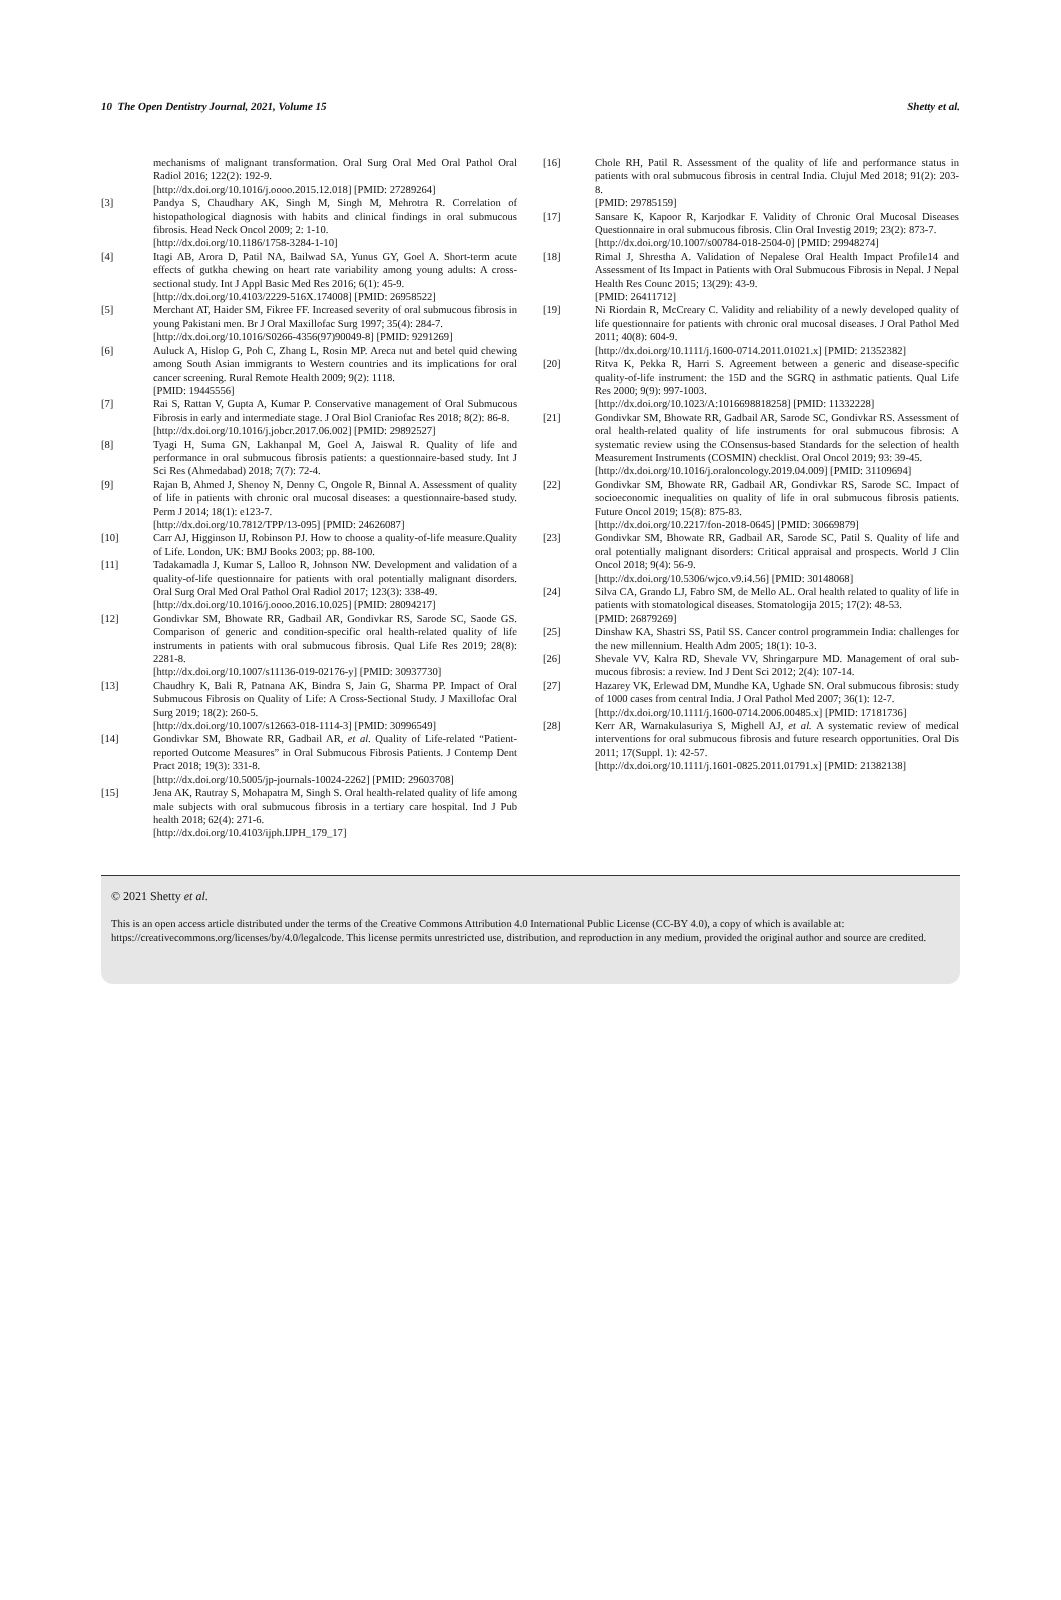10 The Open Dentistry Journal, 2021, Volume 15 Shetty et al.
mechanisms of malignant transformation. Oral Surg Oral Med Oral Pathol Oral Radiol 2016; 122(2): 192-9.
[http://dx.doi.org/10.1016/j.oooo.2015.12.018] [PMID: 27289264]
[3] Pandya S, Chaudhary AK, Singh M, Singh M, Mehrotra R. Correlation of histopathological diagnosis with habits and clinical findings in oral submucous fibrosis. Head Neck Oncol 2009; 2: 1-10.
[http://dx.doi.org/10.1186/1758-3284-1-10]
[4] Itagi AB, Arora D, Patil NA, Bailwad SA, Yunus GY, Goel A. Short-term acute effects of gutkha chewing on heart rate variability among young adults: A cross-sectional study. Int J Appl Basic Med Res 2016; 6(1): 45-9.
[http://dx.doi.org/10.4103/2229-516X.174008] [PMID: 26958522]
[5] Merchant AT, Haider SM, Fikree FF. Increased severity of oral submucous fibrosis in young Pakistani men. Br J Oral Maxillofac Surg 1997; 35(4): 284-7.
[http://dx.doi.org/10.1016/S0266-4356(97)90049-8] [PMID: 9291269]
[6] Auluck A, Hislop G, Poh C, Zhang L, Rosin MP. Areca nut and betel quid chewing among South Asian immigrants to Western countries and its implications for oral cancer screening. Rural Remote Health 2009; 9(2): 1118.
[PMID: 19445556]
[7] Rai S, Rattan V, Gupta A, Kumar P. Conservative management of Oral Submucous Fibrosis in early and intermediate stage. J Oral Biol Craniofac Res 2018; 8(2): 86-8.
[http://dx.doi.org/10.1016/j.jobcr.2017.06.002] [PMID: 29892527]
[8] Tyagi H, Suma GN, Lakhanpal M, Goel A, Jaiswal R. Quality of life and performance in oral submucous fibrosis patients: a questionnaire-based study. Int J Sci Res (Ahmedabad) 2018; 7(7): 72-4.
[9] Rajan B, Ahmed J, Shenoy N, Denny C, Ongole R, Binnal A. Assessment of quality of life in patients with chronic oral mucosal diseases: a questionnaire-based study. Perm J 2014; 18(1): e123-7.
[http://dx.doi.org/10.7812/TPP/13-095] [PMID: 24626087]
[10] Carr AJ, Higginson IJ, Robinson PJ. How to choose a quality-of-life measure.Quality of Life. London, UK: BMJ Books 2003; pp. 88-100.
[11] Tadakamadla J, Kumar S, Lalloo R, Johnson NW. Development and validation of a quality-of-life questionnaire for patients with oral potentially malignant disorders. Oral Surg Oral Med Oral Pathol Oral Radiol 2017; 123(3): 338-49.
[http://dx.doi.org/10.1016/j.oooo.2016.10.025] [PMID: 28094217]
[12] Gondivkar SM, Bhowate RR, Gadbail AR, Gondivkar RS, Sarode SC, Saode GS. Comparison of generic and condition-specific oral health-related quality of life instruments in patients with oral submucous fibrosis. Qual Life Res 2019; 28(8): 2281-8.
[http://dx.doi.org/10.1007/s11136-019-02176-y] [PMID: 30937730]
[13] Chaudhry K, Bali R, Patnana AK, Bindra S, Jain G, Sharma PP. Impact of Oral Submucous Fibrosis on Quality of Life: A Cross-Sectional Study. J Maxillofac Oral Surg 2019; 18(2): 260-5.
[http://dx.doi.org/10.1007/s12663-018-1114-3] [PMID: 30996549]
[14] Gondivkar SM, Bhowate RR, Gadbail AR, et al. Quality of Life-related “Patient-reported Outcome Measures” in Oral Submucous Fibrosis Patients. J Contemp Dent Pract 2018; 19(3): 331-8.
[http://dx.doi.org/10.5005/jp-journals-10024-2262] [PMID: 29603708]
[15] Jena AK, Rautray S, Mohapatra M, Singh S. Oral health-related quality of life among male subjects with oral submucous fibrosis in a tertiary care hospital. Ind J Pub health 2018; 62(4): 271-6.
[http://dx.doi.org/10.4103/ijph.IJPH_179_17]
[16] Chole RH, Patil R. Assessment of the quality of life and performance status in patients with oral submucous fibrosis in central India. Clujul Med 2018; 91(2): 203-8.
[PMID: 29785159]
[17] Sansare K, Kapoor R, Karjodkar F. Validity of Chronic Oral Mucosal Diseases Questionnaire in oral submucous fibrosis. Clin Oral Investig 2019; 23(2): 873-7.
[http://dx.doi.org/10.1007/s00784-018-2504-0] [PMID: 29948274]
[18] Rimal J, Shrestha A. Validation of Nepalese Oral Health Impact Profile14 and Assessment of Its Impact in Patients with Oral Submucous Fibrosis in Nepal. J Nepal Health Res Counc 2015; 13(29): 43-9.
[PMID: 26411712]
[19] Ni Riordain R, McCreary C. Validity and reliability of a newly developed quality of life questionnaire for patients with chronic oral mucosal diseases. J Oral Pathol Med 2011; 40(8): 604-9.
[http://dx.doi.org/10.1111/j.1600-0714.2011.01021.x] [PMID: 21352382]
[20] Ritva K, Pekka R, Harri S. Agreement between a generic and disease-specific quality-of-life instrument: the 15D and the SGRQ in asthmatic patients. Qual Life Res 2000; 9(9): 997-1003.
[http://dx.doi.org/10.1023/A:1016698818258] [PMID: 11332228]
[21] Gondivkar SM, Bhowate RR, Gadbail AR, Sarode SC, Gondivkar RS. Assessment of oral health-related quality of life instruments for oral submucous fibrosis: A systematic review using the COnsensus-based Standards for the selection of health Measurement Instruments (COSMIN) checklist. Oral Oncol 2019; 93: 39-45.
[http://dx.doi.org/10.1016/j.oraloncology.2019.04.009] [PMID: 31109694]
[22] Gondivkar SM, Bhowate RR, Gadbail AR, Gondivkar RS, Sarode SC. Impact of socioeconomic inequalities on quality of life in oral submucous fibrosis patients. Future Oncol 2019; 15(8): 875-83.
[http://dx.doi.org/10.2217/fon-2018-0645] [PMID: 30669879]
[23] Gondivkar SM, Bhowate RR, Gadbail AR, Sarode SC, Patil S. Quality of life and oral potentially malignant disorders: Critical appraisal and prospects. World J Clin Oncol 2018; 9(4): 56-9.
[http://dx.doi.org/10.5306/wjco.v9.i4.56] [PMID: 30148068]
[24] Silva CA, Grando LJ, Fabro SM, de Mello AL. Oral health related to quality of life in patients with stomatological diseases. Stomatologija 2015; 17(2): 48-53.
[PMID: 26879269]
[25] Dinshaw KA, Shastri SS, Patil SS. Cancer control programmein India: challenges for the new millennium. Health Adm 2005; 18(1): 10-3.
[26] Shevale VV, Kalra RD, Shevale VV, Shringarpure MD. Management of oral sub-mucous fibrosis: a review. Ind J Dent Sci 2012; 2(4): 107-14.
[27] Hazarey VK, Erlewad DM, Mundhe KA, Ughade SN. Oral submucous fibrosis: study of 1000 cases from central India. J Oral Pathol Med 2007; 36(1): 12-7.
[http://dx.doi.org/10.1111/j.1600-0714.2006.00485.x] [PMID: 17181736]
[28] Kerr AR, Warnakulasuriya S, Mighell AJ, et al. A systematic review of medical interventions for oral submucous fibrosis and future research opportunities. Oral Dis 2011; 17(Suppl. 1): 42-57.
[http://dx.doi.org/10.1111/j.1601-0825.2011.01791.x] [PMID: 21382138]
© 2021 Shetty et al.
This is an open access article distributed under the terms of the Creative Commons Attribution 4.0 International Public License (CC-BY 4.0), a copy of which is available at: https://creativecommons.org/licenses/by/4.0/legalcode. This license permits unrestricted use, distribution, and reproduction in any medium, provided the original author and source are credited.